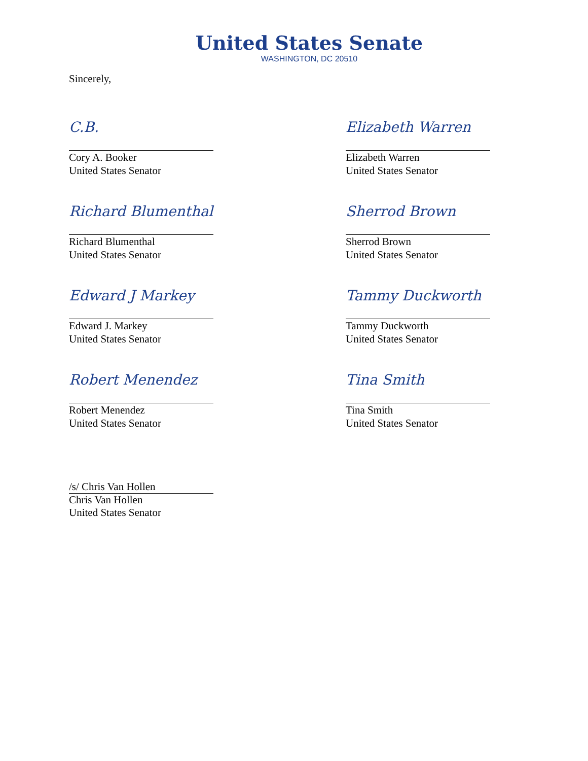United States Senate
WASHINGTON, DC 20510
Sincerely,
C.B.
Cory A. Booker
United States Senator
Elizabeth Warren
Elizabeth Warren
United States Senator
Richard Blumenthal
Richard Blumenthal
United States Senator
Sherrod Brown
Sherrod Brown
United States Senator
Edward J Markey
Edward J. Markey
United States Senator
Tammy Duckworth
Tammy Duckworth
United States Senator
Robert Menendez
Robert Menendez
United States Senator
Tina Smith
Tina Smith
United States Senator
/s/ Chris Van Hollen
Chris Van Hollen
United States Senator